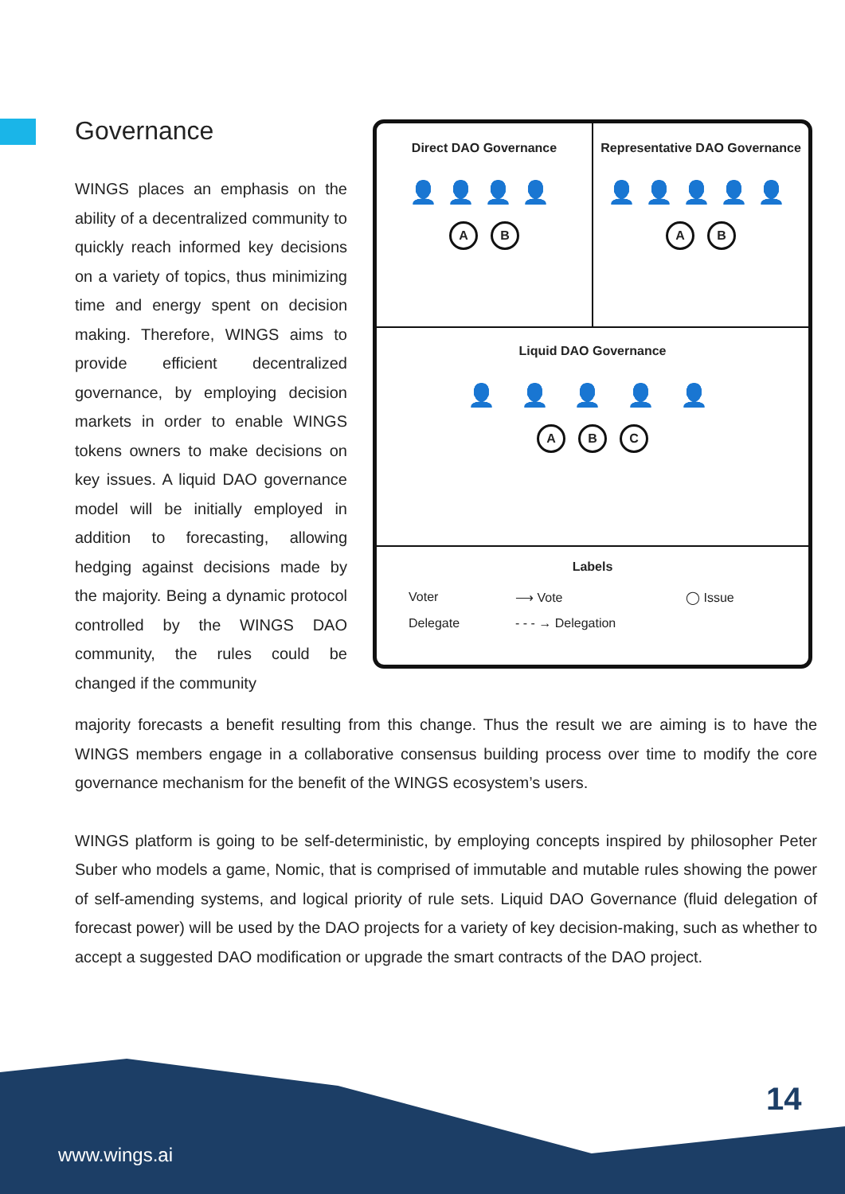Governance
WINGS places an emphasis on the ability of a decentralized community to quickly reach informed key decisions on a variety of topics, thus minimizing time and energy spent on decision making. Therefore, WINGS aims to provide efficient decentralized governance, by employing decision markets in order to enable WINGS tokens owners to make decisions on key issues. A liquid DAO governance model will be initially employed in addition to forecasting, allowing hedging against decisions made by the majority. Being a dynamic protocol controlled by the WINGS DAO community, the rules could be changed if the community
Direct DAO Governance
👤👤👤👤
A B
Representative DAO Governance
👤👤👤👤👤
A B
Liquid DAO Governance
👤 👤 👤 👤 👤
A B C
Labels
Voter ⟶ Vote ◯ Issue Delegate - - - → Delegation
majority forecasts a benefit resulting from this change. Thus the result we are aiming is to have the WINGS members engage in a collaborative consensus building process over time to modify the core governance mechanism for the benefit of the WINGS ecosystem’s users.
WINGS platform is going to be self-deterministic, by employing concepts inspired by philosopher Peter Suber who models a game, Nomic, that is comprised of immutable and mutable rules showing the power of self-amending systems, and logical priority of rule sets. Liquid DAO Governance (fluid delegation of forecast power) will be used by the DAO projects for a variety of key decision-making, such as whether to accept a suggested DAO modification or upgrade the smart contracts of the DAO project.
www.wings.ai
14